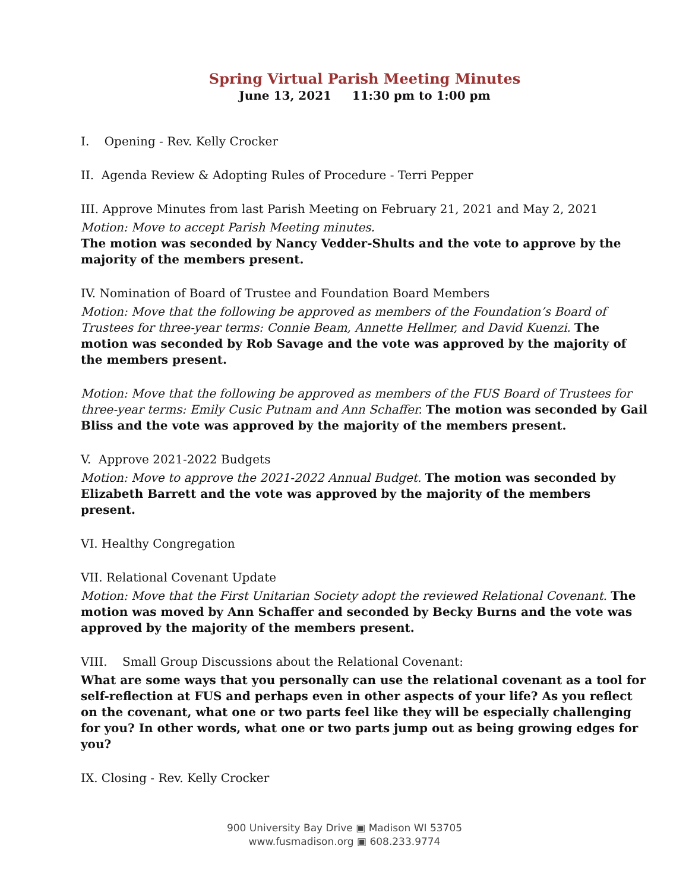Spring Virtual Parish Meeting Minutes
June 13, 2021 11:30 pm to 1:00 pm
I. Opening - Rev. Kelly Crocker
II. Agenda Review & Adopting Rules of Procedure - Terri Pepper
III. Approve Minutes from last Parish Meeting on February 21, 2021 and May 2, 2021
Motion: Move to accept Parish Meeting minutes.
The motion was seconded by Nancy Vedder-Shults and the vote to approve by the majority of the members present.
IV. Nomination of Board of Trustee and Foundation Board Members
Motion: Move that the following be approved as members of the Foundation’s Board of Trustees for three-year terms: Connie Beam, Annette Hellmer, and David Kuenzi. The motion was seconded by Rob Savage and the vote was approved by the majority of the members present.
Motion: Move that the following be approved as members of the FUS Board of Trustees for three-year terms: Emily Cusic Putnam and Ann Schaffer. The motion was seconded by Gail Bliss and the vote was approved by the majority of the members present.
V. Approve 2021-2022 Budgets
Motion: Move to approve the 2021-2022 Annual Budget. The motion was seconded by Elizabeth Barrett and the vote was approved by the majority of the members present.
VI. Healthy Congregation
VII. Relational Covenant Update
Motion: Move that the First Unitarian Society adopt the reviewed Relational Covenant. The motion was moved by Ann Schaffer and seconded by Becky Burns and the vote was approved by the majority of the members present.
VIII. Small Group Discussions about the Relational Covenant:
What are some ways that you personally can use the relational covenant as a tool for self-reflection at FUS and perhaps even in other aspects of your life? As you reflect on the covenant, what one or two parts feel like they will be especially challenging for you? In other words, what one or two parts jump out as being growing edges for you?
IX. Closing - Rev. Kelly Crocker
900 University Bay Drive ▣ Madison WI 53705
www.fusmadison.org ▣ 608.233.9774